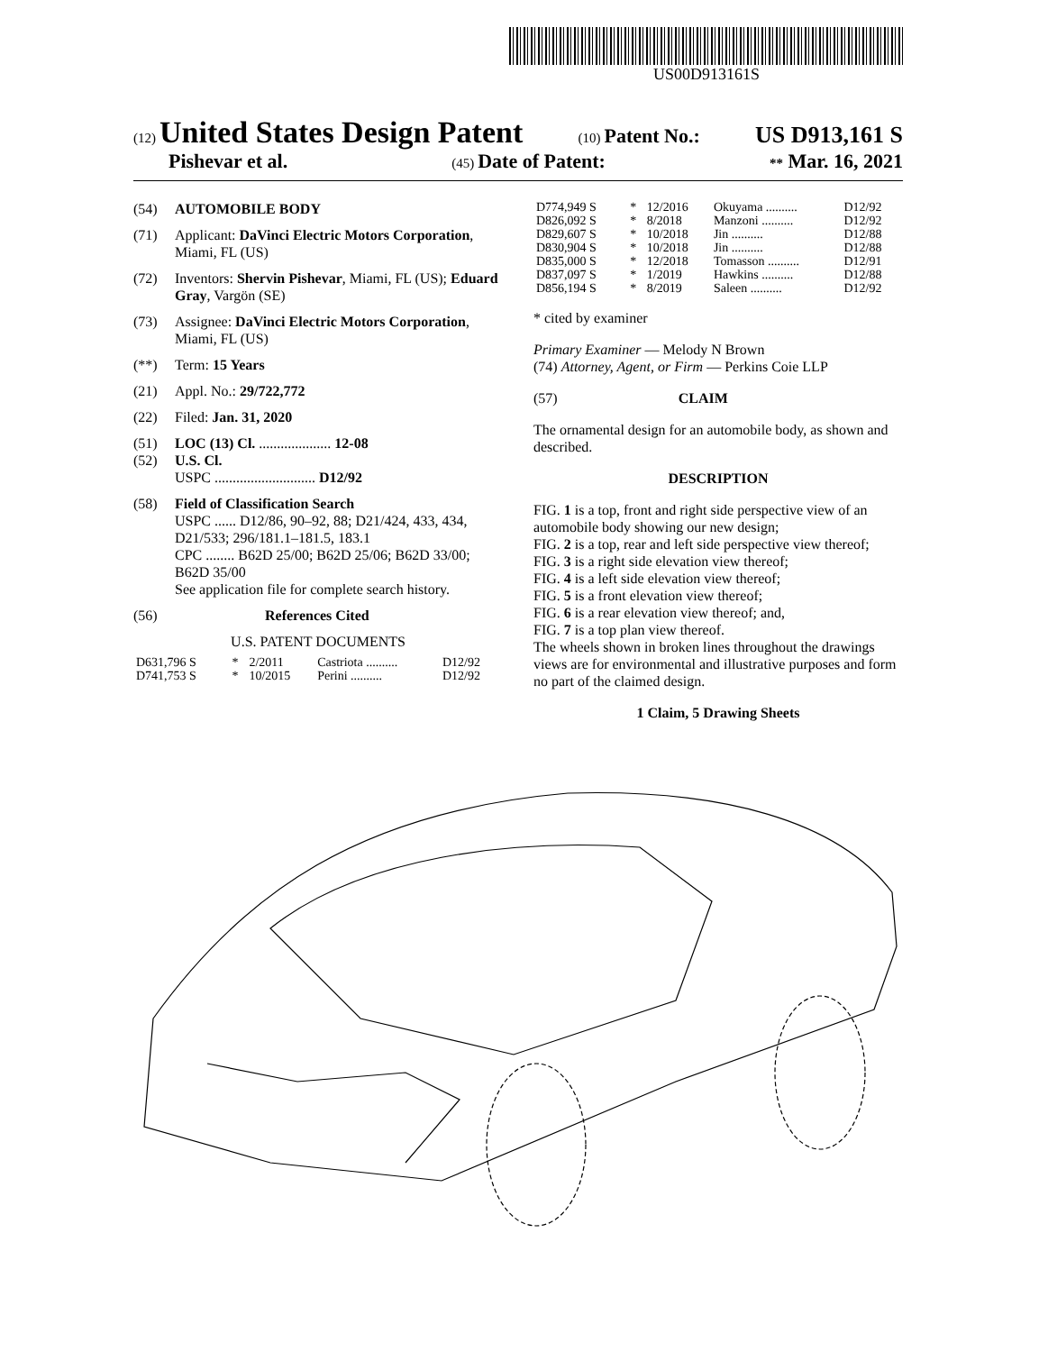US00D913161S
(12) United States Design Patent
(10) Patent No.:
US D913,161 S
Pishevar et al.
(45) Date of Patent:
** Mar. 16, 2021
(54) AUTOMOBILE BODY
(71) Applicant: DaVinci Electric Motors Corporation, Miami, FL (US)
(72) Inventors: Shervin Pishevar, Miami, FL (US); Eduard Gray, Vargön (SE)
(73) Assignee: DaVinci Electric Motors Corporation, Miami, FL (US)
(**) Term: 15 Years
(21) Appl. No.: 29/722,772
(22) Filed: Jan. 31, 2020
(51) LOC (13) Cl. .................... 12-08
(52) U.S. Cl.
USPC ............................ D12/92
(58) Field of Classification Search
USPC ...... D12/86, 90–92, 88; D21/424, 433, 434, D21/533; 296/181.1–181.5, 183.1
CPC ........ B62D 25/00; B62D 25/06; B62D 33/00; B62D 35/00
See application file for complete search history.
(56) References Cited
U.S. PATENT DOCUMENTS
| D631,796 S | * | 2/2011 | Castriota .......... | D12/92 |
| D741,753 S | * | 10/2015 | Perini .......... | D12/92 |
| D774,949 S | * | 12/2016 | Okuyama .......... | D12/92 |
| D826,092 S | * | 8/2018 | Manzoni .......... | D12/92 |
| D829,607 S | * | 10/2018 | Jin .......... | D12/88 |
| D830,904 S | * | 10/2018 | Jin .......... | D12/88 |
| D835,000 S | * | 12/2018 | Tomasson .......... | D12/91 |
| D837,097 S | * | 1/2019 | Hawkins .......... | D12/88 |
| D856,194 S | * | 8/2019 | Saleen .......... | D12/92 |
* cited by examiner
Primary Examiner — Melody N Brown
(74) Attorney, Agent, or Firm — Perkins Coie LLP
(57) CLAIM
The ornamental design for an automobile body, as shown and described.
DESCRIPTION
FIG. 1 is a top, front and right side perspective view of an automobile body showing our new design;
FIG. 2 is a top, rear and left side perspective view thereof;
FIG. 3 is a right side elevation view thereof;
FIG. 4 is a left side elevation view thereof;
FIG. 5 is a front elevation view thereof;
FIG. 6 is a rear elevation view thereof; and,
FIG. 7 is a top plan view thereof.
The wheels shown in broken lines throughout the drawings views are for environmental and illustrative purposes and form no part of the claimed design.
1 Claim, 5 Drawing Sheets